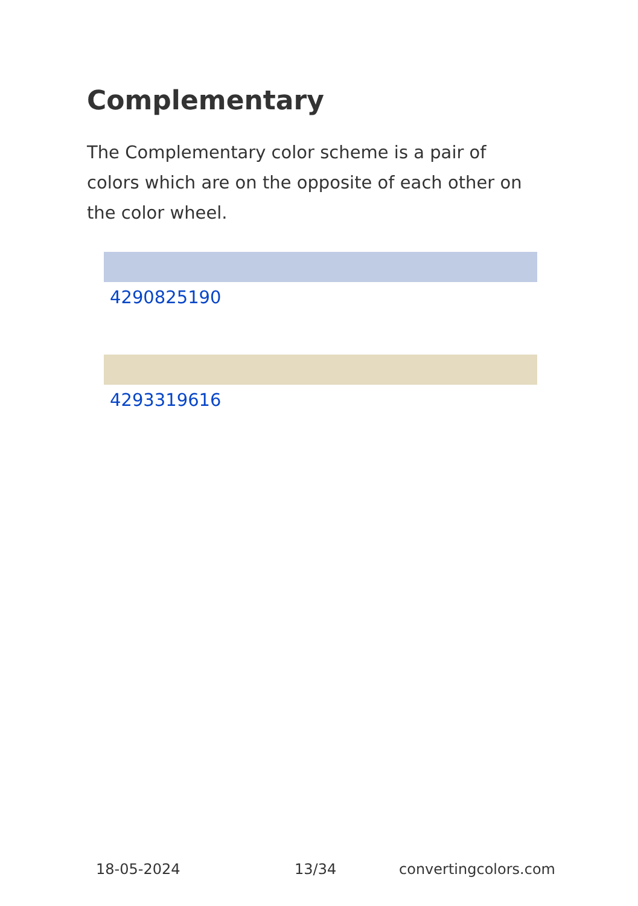Complementary
The Complementary color scheme is a pair of colors which are on the opposite of each other on the color wheel.
4290825190
4293319616
18-05-2024 13/34 convertingcolors.com